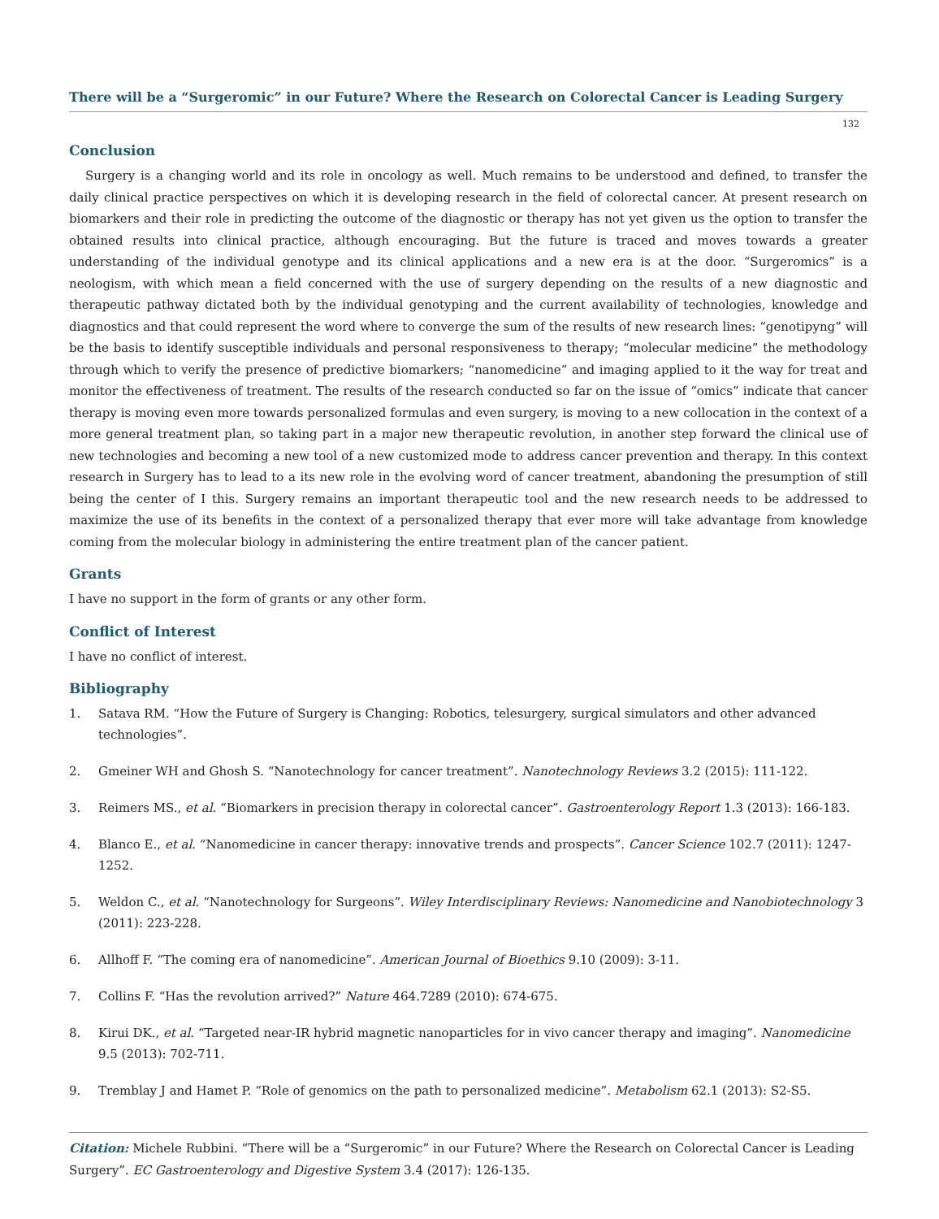There will be a “Surgeromic” in our Future? Where the Research on Colorectal Cancer is Leading Surgery
132
Conclusion
Surgery is a changing world and its role in oncology as well. Much remains to be understood and defined, to transfer the daily clinical practice perspectives on which it is developing research in the field of colorectal cancer. At present research on biomarkers and their role in predicting the outcome of the diagnostic or therapy has not yet given us the option to transfer the obtained results into clinical practice, although encouraging. But the future is traced and moves towards a greater understanding of the individual genotype and its clinical applications and a new era is at the door. “Surgeromics” is a neologism, with which mean a field concerned with the use of surgery depending on the results of a new diagnostic and therapeutic pathway dictated both by the individual genotyping and the current availability of technologies, knowledge and diagnostics and that could represent the word where to converge the sum of the results of new research lines: “genotipyng” will be the basis to identify susceptible individuals and personal responsiveness to therapy; “molecular medicine” the methodology through which to verify the presence of predictive biomarkers; “nanomedicine” and imaging applied to it the way for treat and monitor the effectiveness of treatment. The results of the research conducted so far on the issue of “omics” indicate that cancer therapy is moving even more towards personalized formulas and even surgery, is moving to a new collocation in the context of a more general treatment plan, so taking part in a major new therapeutic revolution, in another step forward the clinical use of new technologies and becoming a new tool of a new customized mode to address cancer prevention and therapy. In this context research in Surgery has to lead to a its new role in the evolving word of cancer treatment, abandoning the presumption of still being the center of I this. Surgery remains an important therapeutic tool and the new research needs to be addressed to maximize the use of its benefits in the context of a personalized therapy that ever more will take advantage from knowledge coming from the molecular biology in administering the entire treatment plan of the cancer patient.
Grants
I have no support in the form of grants or any other form.
Conflict of Interest
I have no conflict of interest.
Bibliography
1. Satava RM. “How the Future of Surgery is Changing: Robotics, telesurgery, surgical simulators and other advanced technologies”.
2. Gmeiner WH and Ghosh S. “Nanotechnology for cancer treatment”. Nanotechnology Reviews 3.2 (2015): 111-122.
3. Reimers MS., et al. “Biomarkers in precision therapy in colorectal cancer”. Gastroenterology Report 1.3 (2013): 166-183.
4. Blanco E., et al. “Nanomedicine in cancer therapy: innovative trends and prospects”. Cancer Science 102.7 (2011): 1247-1252.
5. Weldon C., et al. “Nanotechnology for Surgeons”. Wiley Interdisciplinary Reviews: Nanomedicine and Nanobiotechnology 3 (2011): 223-228.
6. Allhoff F. “The coming era of nanomedicine”. American Journal of Bioethics 9.10 (2009): 3-11.
7. Collins F. “Has the revolution arrived?” Nature 464.7289 (2010): 674-675.
8. Kirui DK., et al. “Targeted near-IR hybrid magnetic nanoparticles for in vivo cancer therapy and imaging”. Nanomedicine 9.5 (2013): 702-711.
9. Tremblay J and Hamet P. “Role of genomics on the path to personalized medicine”. Metabolism 62.1 (2013): S2-S5.
Citation: Michele Rubbini. “There will be a “Surgeromic” in our Future? Where the Research on Colorectal Cancer is Leading Surgery”. EC Gastroenterology and Digestive System 3.4 (2017): 126-135.